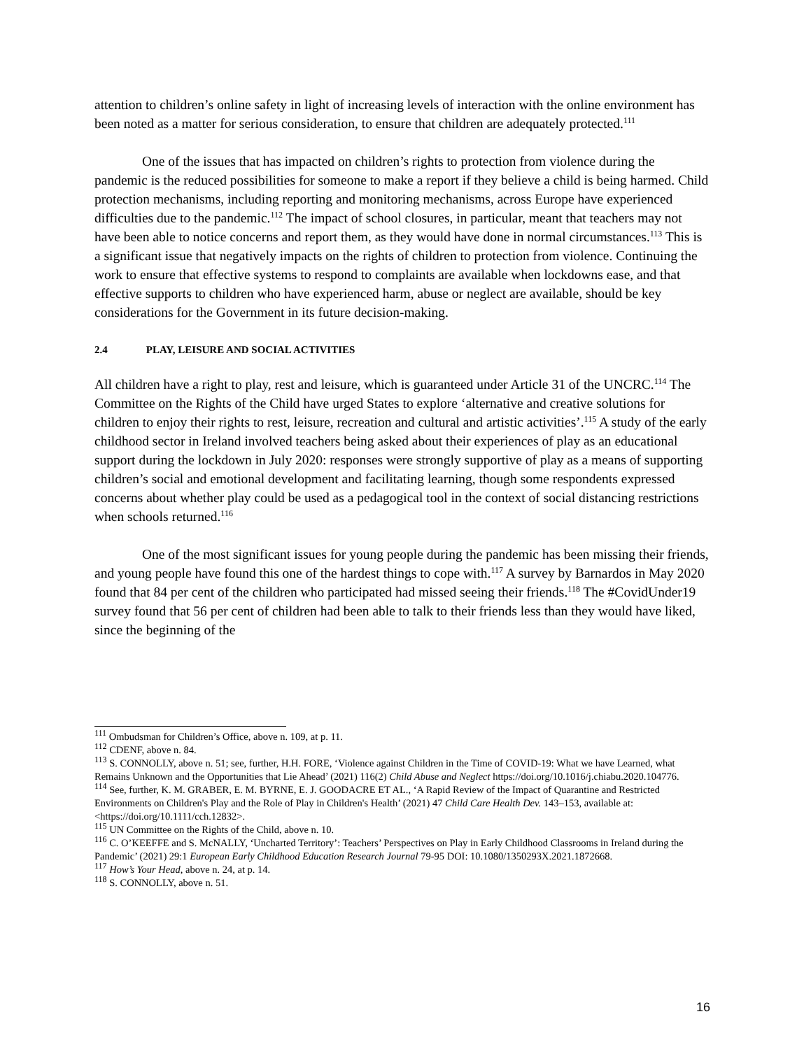attention to children’s online safety in light of increasing levels of interaction with the online environment has been noted as a matter for serious consideration, to ensure that children are adequately protected.<sup>111</sup>
One of the issues that has impacted on children’s rights to protection from violence during the pandemic is the reduced possibilities for someone to make a report if they believe a child is being harmed. Child protection mechanisms, including reporting and monitoring mechanisms, across Europe have experienced difficulties due to the pandemic.<sup>112</sup> The impact of school closures, in particular, meant that teachers may not have been able to notice concerns and report them, as they would have done in normal circumstances.<sup>113</sup> This is a significant issue that negatively impacts on the rights of children to protection from violence. Continuing the work to ensure that effective systems to respond to complaints are available when lockdowns ease, and that effective supports to children who have experienced harm, abuse or neglect are available, should be key considerations for the Government in its future decision-making.
2.4 PLAY, LEISURE AND SOCIAL ACTIVITIES
All children have a right to play, rest and leisure, which is guaranteed under Article 31 of the UNCRC.<sup>114</sup> The Committee on the Rights of the Child have urged States to explore ‘alternative and creative solutions for children to enjoy their rights to rest, leisure, recreation and cultural and artistic activities’.<sup>115</sup> A study of the early childhood sector in Ireland involved teachers being asked about their experiences of play as an educational support during the lockdown in July 2020: responses were strongly supportive of play as a means of supporting children’s social and emotional development and facilitating learning, though some respondents expressed concerns about whether play could be used as a pedagogical tool in the context of social distancing restrictions when schools returned.<sup>116</sup>
One of the most significant issues for young people during the pandemic has been missing their friends, and young people have found this one of the hardest things to cope with.<sup>117</sup> A survey by Barnardos in May 2020 found that 84 per cent of the children who participated had missed seeing their friends.<sup>118</sup> The #CovidUnder19 survey found that 56 per cent of children had been able to talk to their friends less than they would have liked, since the beginning of the
<sup>111</sup> Ombudsman for Children’s Office, above n. 109, at p. 11.
<sup>112</sup> CDENF, above n. 84.
<sup>113</sup> S. CONNOLLY, above n. 51; see, further, H.H. FORE, ‘Violence against Children in the Time of COVID-19: What we have Learned, what Remains Unknown and the Opportunities that Lie Ahead’ (2021) 116(2) Child Abuse and Neglect https://doi.org/10.1016/j.chiabu.2020.104776.
<sup>114</sup> See, further, K. M. GRABER, E. M. BYRNE, E. J. GOODACRE ET AL., ‘A Rapid Review of the Impact of Quarantine and Restricted Environments on Children's Play and the Role of Play in Children's Health’ (2021) 47 Child Care Health Dev. 143–153, available at: <https://doi.org/10.1111/cch.12832>.
<sup>115</sup> UN Committee on the Rights of the Child, above n. 10.
<sup>116</sup> C. O’KEEFFE and S. McNALLY, ‘Uncharted Territory’: Teachers’ Perspectives on Play in Early Childhood Classrooms in Ireland during the Pandemic’ (2021) 29:1 European Early Childhood Education Research Journal 79-95 DOI: 10.1080/1350293X.2021.1872668.
<sup>117</sup> How’s Your Head, above n. 24, at p. 14.
<sup>118</sup> S. CONNOLLY, above n. 51.
16